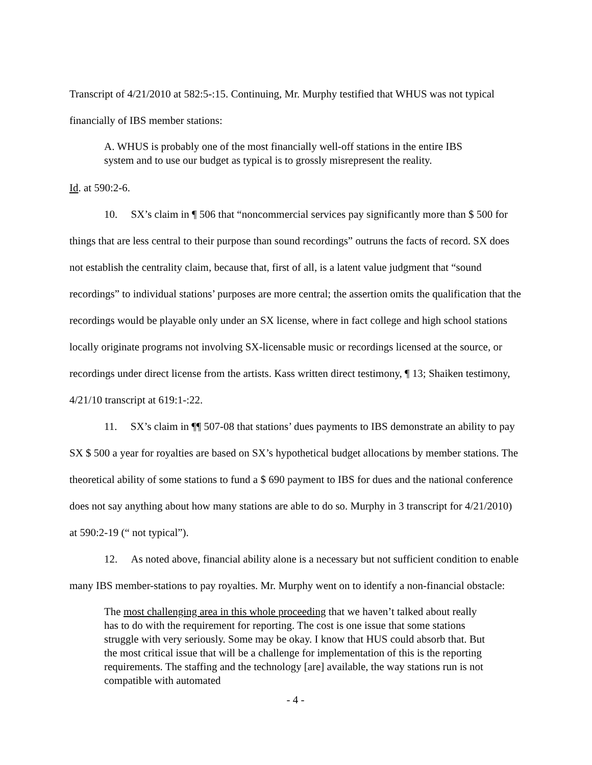Transcript of 4/21/2010 at 582:5-:15. Continuing, Mr. Murphy testified that WHUS was not typical financially of IBS member stations:
A. WHUS is probably one of the most financially well-off stations in the entire IBS system and to use our budget as typical is to grossly misrepresent the reality.
Id. at 590:2-6.
10. SX’s claim in ¶ 506 that “noncommercial services pay significantly more than $ 500 for things that are less central to their purpose than sound recordings” outruns the facts of record. SX does not establish the centrality claim, because that, first of all, is a latent value judgment that “sound recordings” to individual stations’ purposes are more central; the assertion omits the qualification that the recordings would be playable only under an SX license, where in fact college and high school stations locally originate programs not involving SX-licensable music or recordings licensed at the source, or recordings under direct license from the artists. Kass written direct testimony, ¶ 13; Shaiken testimony, 4/21/10 transcript at 619:1-:22.
11. SX’s claim in ¶¶ 507-08 that stations’ dues payments to IBS demonstrate an ability to pay SX $ 500 a year for royalties are based on SX’s hypothetical budget allocations by member stations. The theoretical ability of some stations to fund a $ 690 payment to IBS for dues and the national conference does not say anything about how many stations are able to do so. Murphy in 3 transcript for 4/21/2010) at 590:2-19 (“ not typical”).
12. As noted above, financial ability alone is a necessary but not sufficient condition to enable many IBS member-stations to pay royalties. Mr. Murphy went on to identify a non-financial obstacle:
The most challenging area in this whole proceeding that we haven’t talked about really has to do with the requirement for reporting. The cost is one issue that some stations struggle with very seriously. Some may be okay. I know that HUS could absorb that. But the most critical issue that will be a challenge for implementation of this is the reporting requirements. The staffing and the technology [are] available, the way stations run is not compatible with automated
- 4 -